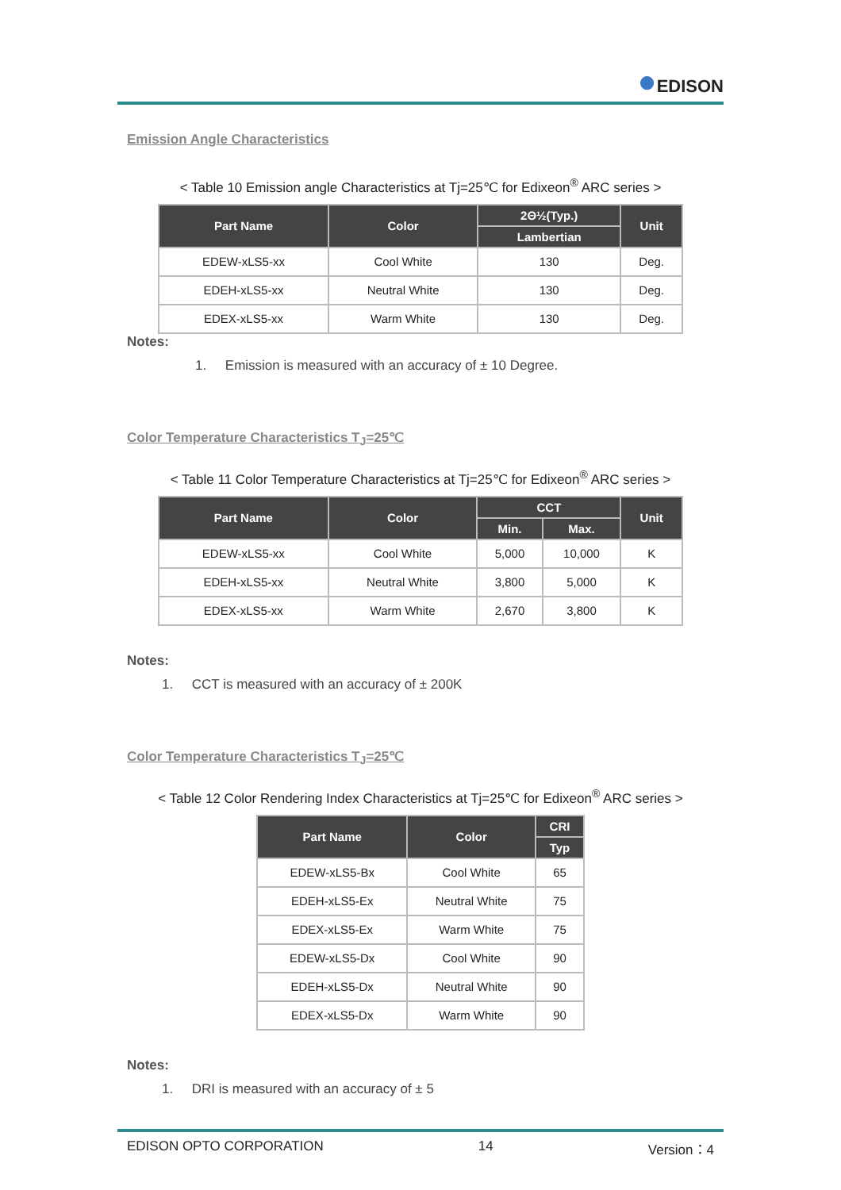●EDISON
Emission Angle Characteristics
< Table 10 Emission angle Characteristics at Tj=25℃ for Edixeon<sup>®</sup> ARC series >
| Part Name | Color | 2Θ½(Typ.) | Unit |
| --- | --- | --- | --- |
| | | Lambertian | |
| EDEW-xLS5-xx | Cool White | 130 | Deg. |
| EDEH-xLS5-xx | Neutral White | 130 | Deg. |
| EDEX-xLS5-xx | Warm White | 130 | Deg. |
Notes:
1. Emission is measured with an accuracy of ± 10 Degree.
Color Temperature Characteristics T<sub>J</sub>=25℃
< Table 11 Color Temperature Characteristics at Tj=25℃ for Edixeon<sup>®</sup> ARC series >
| Part Name | Color | CCT | | Unit |
| --- | --- | --- | --- | --- |
| | | Min. | Max. | |
| EDEW-xLS5-xx | Cool White | 5,000 | 10,000 | K |
| EDEH-xLS5-xx | Neutral White | 3,800 | 5,000 | K |
| EDEX-xLS5-xx | Warm White | 2,670 | 3,800 | K |
Notes:
1. CCT is measured with an accuracy of ± 200K
Color Temperature Characteristics T<sub>J</sub>=25℃
< Table 12 Color Rendering Index Characteristics at Tj=25℃ for Edixeon<sup>®</sup> ARC series >
| Part Name | Color | CRI |
| --- | --- | --- |
| | | Typ |
| EDEW-xLS5-Bx | Cool White | 65 |
| EDEH-xLS5-Ex | Neutral White | 75 |
| EDEX-xLS5-Ex | Warm White | 75 |
| EDEW-xLS5-Dx | Cool White | 90 |
| EDEH-xLS5-Dx | Neutral White | 90 |
| EDEX-xLS5-Dx | Warm White | 90 |
Notes:
1. DRI is measured with an accuracy of ± 5
EDISON OPTO CORPORATION 14 Version：4